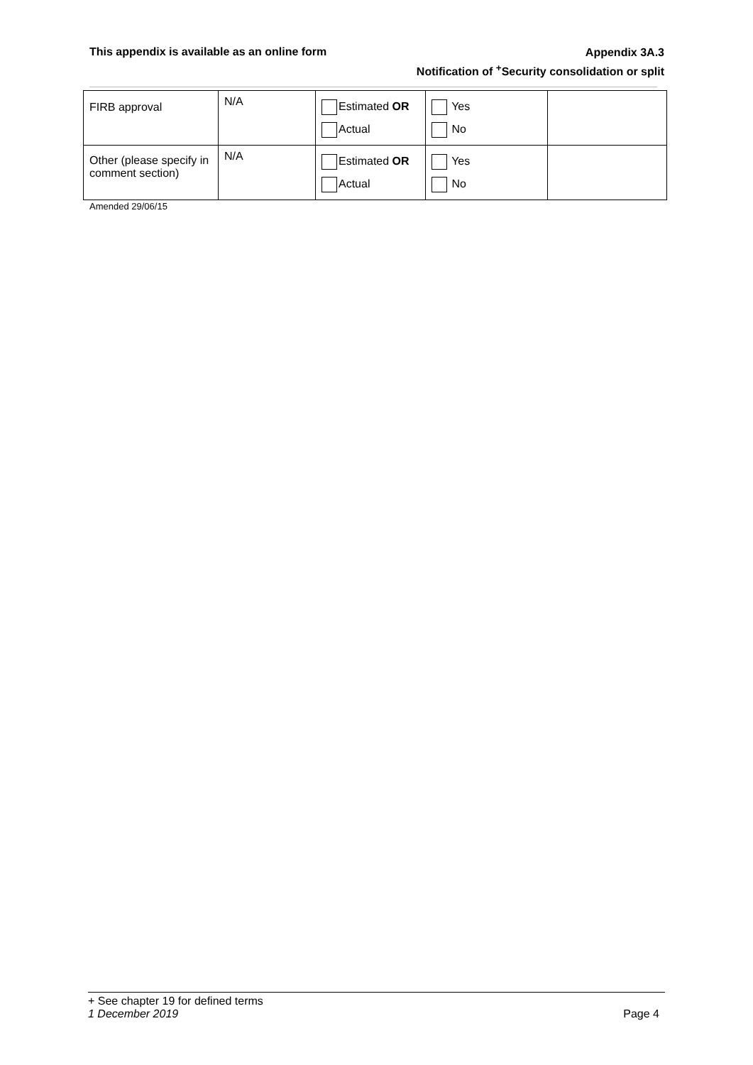This appendix is available as an online form
Appendix 3A.3
Notification of <sup>+</sup>Security consolidation or split
| FIRB approval | N/A | Estimated OR Actual | Yes No | |
| Other (please specify in comment section) | N/A | Estimated OR Actual | Yes No | |
Amended 29/06/15
+ See chapter 19 for defined terms
1 December 2019 Page 4